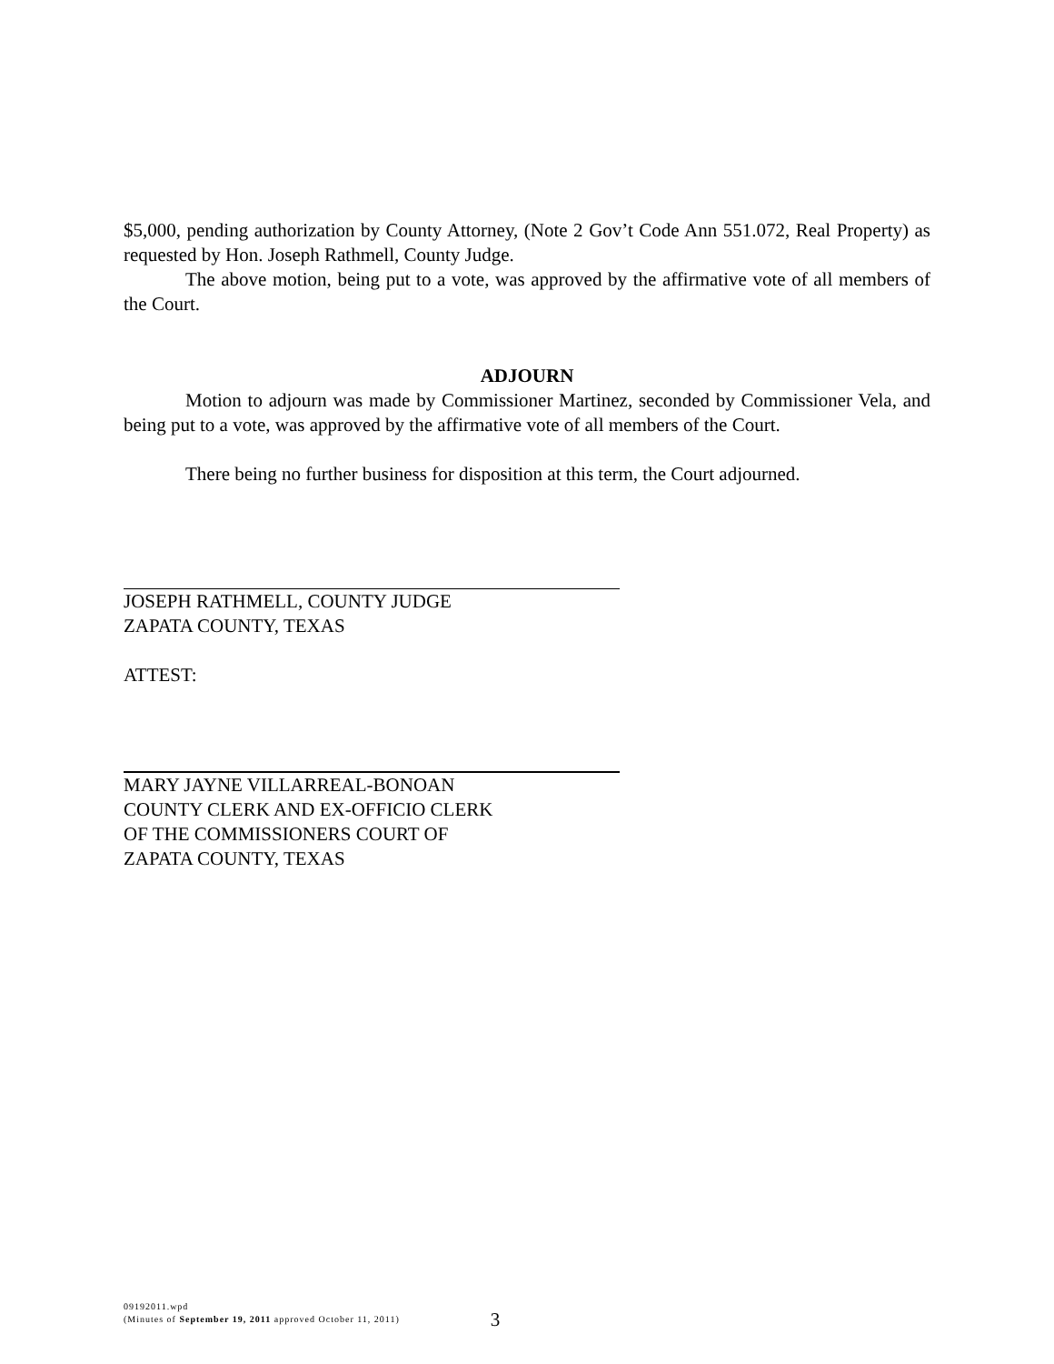$5,000, pending authorization by County Attorney, (Note 2 Gov’t Code Ann 551.072, Real Property) as requested by Hon. Joseph Rathmell, County Judge.
The above motion, being put to a vote, was approved by the affirmative vote of all members of the Court.
ADJOURN
Motion to adjourn was made by Commissioner Martinez, seconded by Commissioner Vela, and being put to a vote, was approved by the affirmative vote of all members of the Court.
There being no further business for disposition at this term, the Court adjourned.
JOSEPH RATHMELL, COUNTY JUDGE
ZAPATA COUNTY, TEXAS
ATTEST:
MARY JAYNE VILLARREAL-BONOAN
COUNTY CLERK AND EX-OFFICIO CLERK
OF THE COMMISSIONERS COURT OF
ZAPATA COUNTY, TEXAS
09192011.wpd
(Minutes of September 19, 2011 approved October 11, 2011)
3